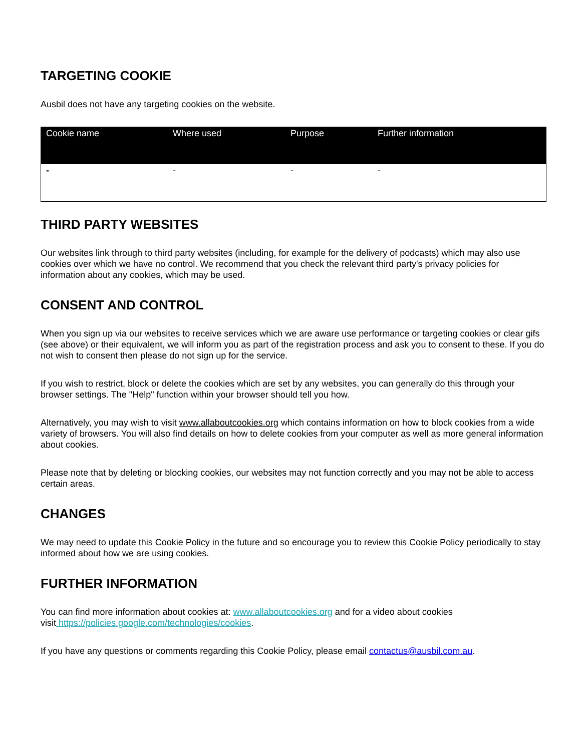TARGETING COOKIE
Ausbil does not have any targeting cookies on the website.
| Cookie name | Where used | Purpose | Further information |
| --- | --- | --- | --- |
| - | - | - | - |
THIRD PARTY WEBSITES
Our websites link through to third party websites (including, for example for the delivery of podcasts) which may also use cookies over which we have no control. We recommend that you check the relevant third party's privacy policies for information about any cookies, which may be used.
CONSENT AND CONTROL
When you sign up via our websites to receive services which we are aware use performance or targeting cookies or clear gifs (see above) or their equivalent, we will inform you as part of the registration process and ask you to consent to these. If you do not wish to consent then please do not sign up for the service.
If you wish to restrict, block or delete the cookies which are set by any websites, you can generally do this through your browser settings. The "Help" function within your browser should tell you how.
Alternatively, you may wish to visit www.allaboutcookies.org which contains information on how to block cookies from a wide variety of browsers. You will also find details on how to delete cookies from your computer as well as more general information about cookies.
Please note that by deleting or blocking cookies, our websites may not function correctly and you may not be able to access certain areas.
CHANGES
We may need to update this Cookie Policy in the future and so encourage you to review this Cookie Policy periodically to stay informed about how we are using cookies.
FURTHER INFORMATION
You can find more information about cookies at: www.allaboutcookies.org and for a video about cookies
visit https://policies.google.com/technologies/cookies.
If you have any questions or comments regarding this Cookie Policy, please email contactus@ausbil.com.au.